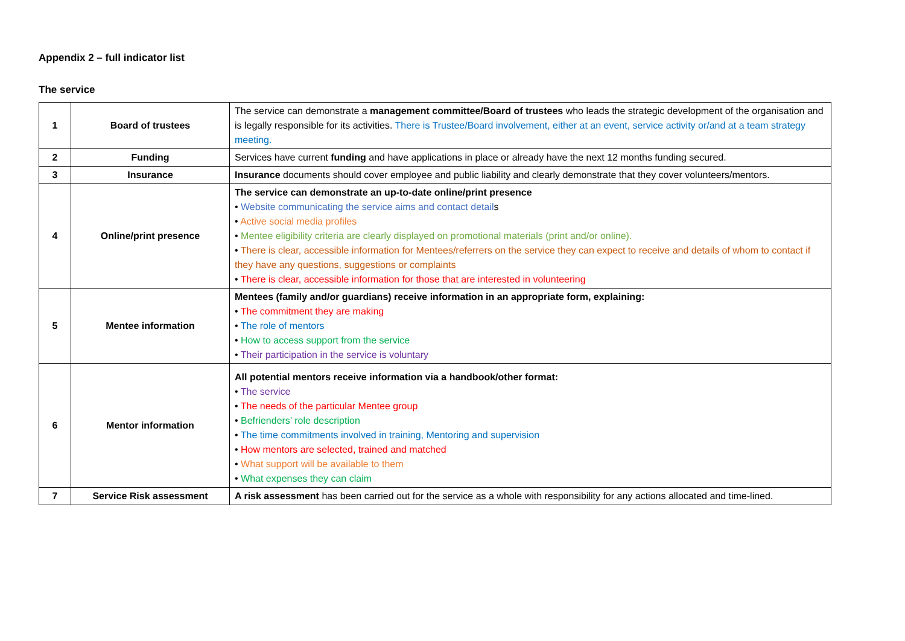Appendix 2 – full indicator list
The service
| 1 | Board of trustees | The service can demonstrate a management committee/Board of trustees who leads the strategic development of the organisation and is legally responsible for its activities. There is Trustee/Board involvement, either at an event, service activity or/and at a team strategy meeting. |
| 2 | Funding | Services have current funding and have applications in place or already have the next 12 months funding secured. |
| 3 | Insurance | Insurance documents should cover employee and public liability and clearly demonstrate that they cover volunteers/mentors. |
| 4 | Online/print presence | The service can demonstrate an up-to-date online/print presence • Website communicating the service aims and contact detail s • Active social media profiles • Mentee eligibility criteria are clearly displayed on promotional materials (print and/or online). • There is clear, accessible information for Mentees/referrers on the service they can expect to receive and details of whom to contact if they have any questions, suggestions or complaints • There is clear, accessible information for those that are interested in volunteering |
| 5 | Mentee information | Mentees (family and/or guardians) receive information in an appropriate form, explaining: • The commitment they are making • The role of mentors • How to access support from the service • Their participation in the service is voluntary |
| 6 | Mentor information | All potential mentors receive information via a handbook/other format: • The service • The needs of the particular Mentee group • Befrienders’ role description • The time commitments involved in training, Mentoring and supervision • How mentors are selected, trained and matched • What support will be available to them • What expenses they can claim |
| 7 | Service Risk assessment | A risk assessment has been carried out for the service as a whole with responsibility for any actions allocated and time-lined. |